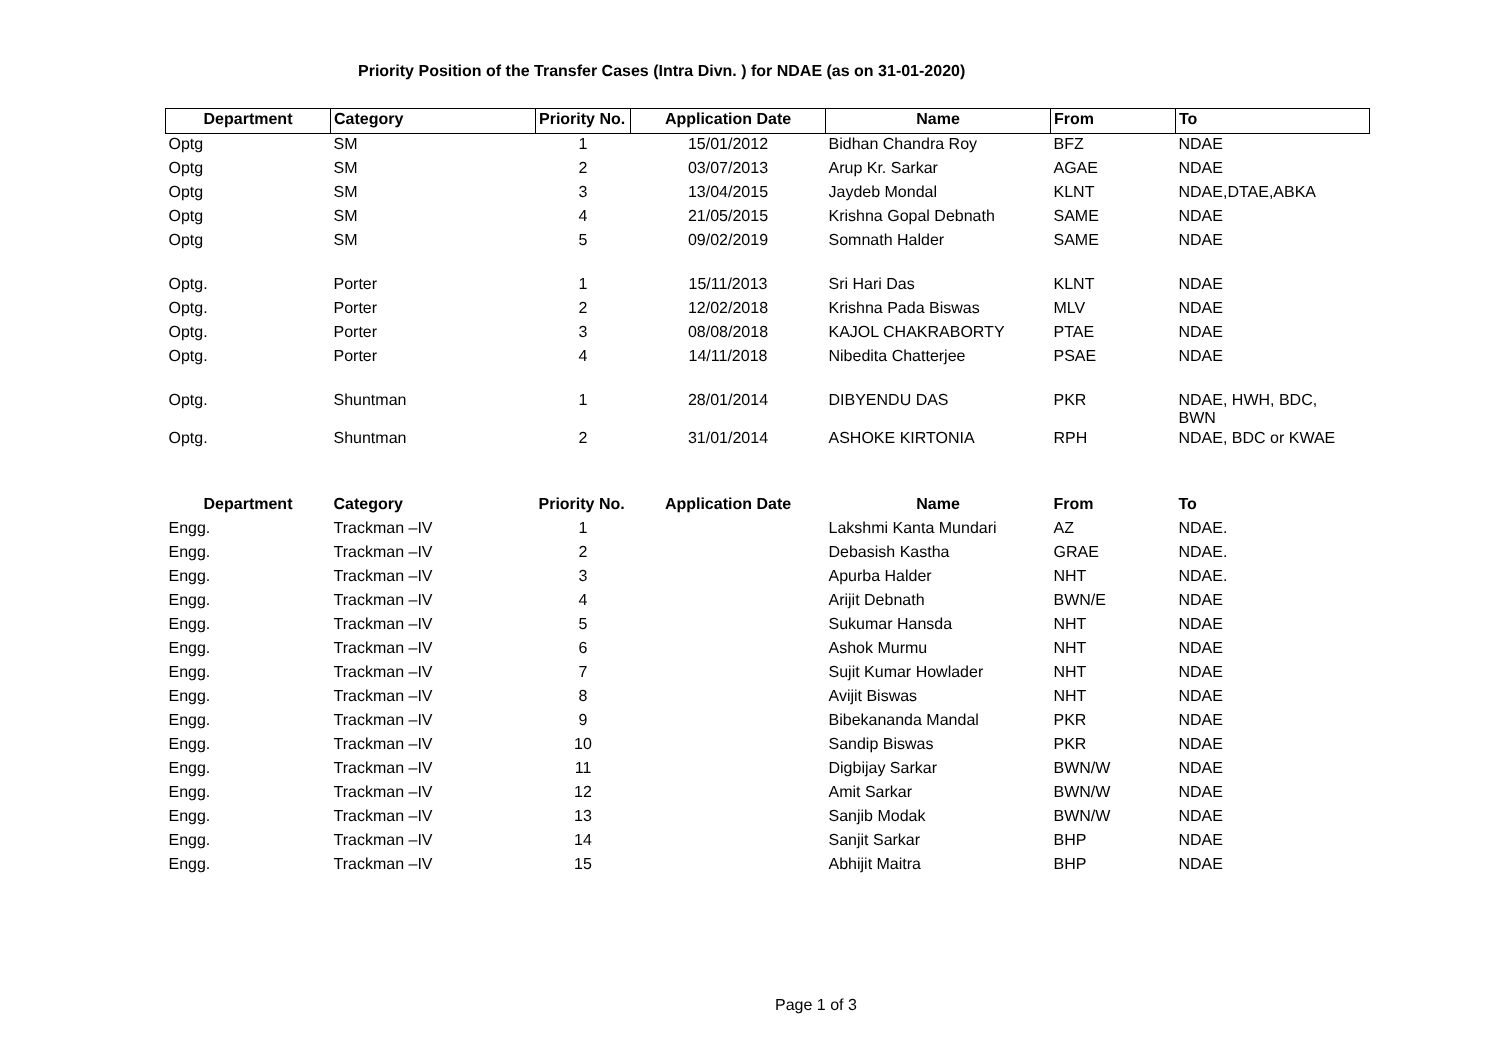Priority Position of the Transfer Cases (Intra Divn. ) for NDAE (as on 31-01-2020)
| Department | Category | Priority No. | Application Date | Name | From | To |
| --- | --- | --- | --- | --- | --- | --- |
| Optg | SM | 1 | 15/01/2012 | Bidhan Chandra Roy | BFZ | NDAE |
| Optg | SM | 2 | 03/07/2013 | Arup Kr. Sarkar | AGAE | NDAE |
| Optg | SM | 3 | 13/04/2015 | Jaydeb Mondal | KLNT | NDAE,DTAE,ABKA |
| Optg | SM | 4 | 21/05/2015 | Krishna Gopal Debnath | SAME | NDAE |
| Optg | SM | 5 | 09/02/2019 | Somnath Halder | SAME | NDAE |
| Optg. | Porter | 1 | 15/11/2013 | Sri Hari Das | KLNT | NDAE |
| Optg. | Porter | 2 | 12/02/2018 | Krishna Pada Biswas | MLV | NDAE |
| Optg. | Porter | 3 | 08/08/2018 | KAJOL CHAKRABORTY | PTAE | NDAE |
| Optg. | Porter | 4 | 14/11/2018 | Nibedita Chatterjee | PSAE | NDAE |
| Optg. | Shuntman | 1 | 28/01/2014 | DIBYENDU DAS | PKR | NDAE, HWH, BDC, BWN |
| Optg. | Shuntman | 2 | 31/01/2014 | ASHOKE KIRTONIA | RPH | NDAE, BDC or KWAE |
| Department | Category | Priority No. | Application Date | Name | From | To |
| Engg. | Trackman –IV | 1 | | Lakshmi Kanta Mundari | AZ | NDAE. |
| Engg. | Trackman –IV | 2 | | Debasish Kastha | GRAE | NDAE. |
| Engg. | Trackman –IV | 3 | | Apurba Halder | NHT | NDAE. |
| Engg. | Trackman –IV | 4 | | Arijit Debnath | BWN/E | NDAE |
| Engg. | Trackman –IV | 5 | | Sukumar Hansda | NHT | NDAE |
| Engg. | Trackman –IV | 6 | | Ashok Murmu | NHT | NDAE |
| Engg. | Trackman –IV | 7 | | Sujit Kumar Howlader | NHT | NDAE |
| Engg. | Trackman –IV | 8 | | Avijit Biswas | NHT | NDAE |
| Engg. | Trackman –IV | 9 | | Bibekananda Mandal | PKR | NDAE |
| Engg. | Trackman –IV | 10 | | Sandip Biswas | PKR | NDAE |
| Engg. | Trackman –IV | 11 | | Digbijay Sarkar | BWN/W | NDAE |
| Engg. | Trackman –IV | 12 | | Amit Sarkar | BWN/W | NDAE |
| Engg. | Trackman –IV | 13 | | Sanjib Modak | BWN/W | NDAE |
| Engg. | Trackman –IV | 14 | | Sanjit Sarkar | BHP | NDAE |
| Engg. | Trackman –IV | 15 | | Abhijit Maitra | BHP | NDAE |
Page 1 of 3